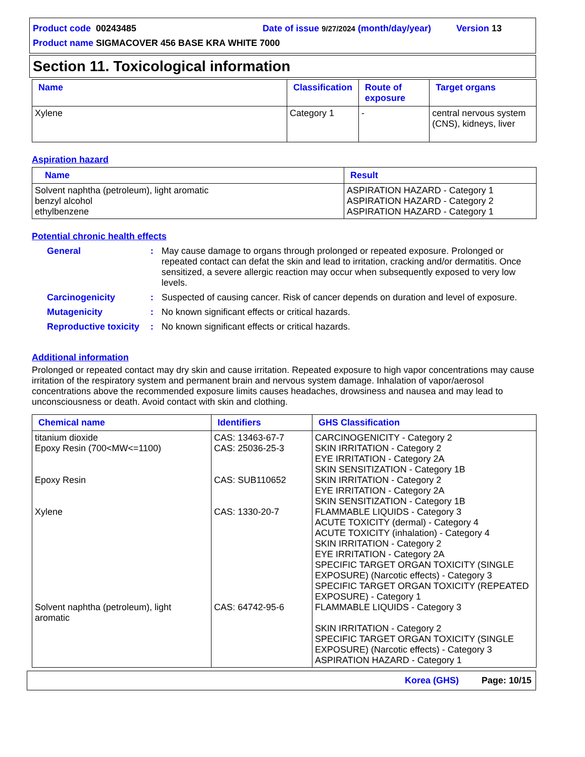Product code 00243485 Date of issue 9/27/2024 (month/day/year) Version 13
Product name SIGMACOVER 456 BASE KRA WHITE 7000
Section 11. Toxicological information
| Name | Classification | Route of exposure | Target organs |
| --- | --- | --- | --- |
| Xylene | Category 1 | - | central nervous system (CNS), kidneys, liver |
Aspiration hazard
| Name | Result |
| --- | --- |
| Solvent naphtha (petroleum), light aromatic benzyl alcohol ethylbenzene | ASPIRATION HAZARD - Category 1 ASPIRATION HAZARD - Category 2 ASPIRATION HAZARD - Category 1 |
Potential chronic health effects
General : May cause damage to organs through prolonged or repeated exposure. Prolonged or repeated contact can defat the skin and lead to irritation, cracking and/or dermatitis. Once sensitized, a severe allergic reaction may occur when subsequently exposed to very low levels.
Carcinogenicity : Suspected of causing cancer. Risk of cancer depends on duration and level of exposure.
Mutagenicity : No known significant effects or critical hazards.
Reproductive toxicity
: No known significant effects or critical hazards.
Additional information
Prolonged or repeated contact may dry skin and cause irritation. Repeated exposure to high vapor concentrations may cause irritation of the respiratory system and permanent brain and nervous system damage. Inhalation of vapor/aerosol concentrations above the recommended exposure limits causes headaches, drowsiness and nausea and may lead to unconsciousness or death. Avoid contact with skin and clothing.
| Chemical name | Identifiers | GHS Classification |
| --- | --- | --- |
| titanium dioxide Epoxy Resin (700<MW<=1100) Epoxy Resin Xylene Solvent naphtha (petroleum), light aromatic | CAS: 13463-67-7 CAS: 25036-25-3 CAS: SUB110652 CAS: 1330-20-7 CAS: 64742-95-6 | CARCINOGENICITY - Category 2 SKIN IRRITATION - Category 2 EYE IRRITATION - Category 2A SKIN SENSITIZATION - Category 1B SKIN IRRITATION - Category 2 EYE IRRITATION - Category 2A SKIN SENSITIZATION - Category 1B FLAMMABLE LIQUIDS - Category 3 ACUTE TOXICITY (dermal) - Category 4 ACUTE TOXICITY (inhalation) - Category 4 SKIN IRRITATION - Category 2 EYE IRRITATION - Category 2A SPECIFIC TARGET ORGAN TOXICITY (SINGLE EXPOSURE) (Narcotic effects) - Category 3 SPECIFIC TARGET ORGAN TOXICITY (REPEATED EXPOSURE) - Category 1 FLAMMABLE LIQUIDS - Category 3 SKIN IRRITATION - Category 2 SPECIFIC TARGET ORGAN TOXICITY (SINGLE EXPOSURE) (Narcotic effects) - Category 3 ASPIRATION HAZARD - Category 1 |
Korea (GHS) Page: 10/15